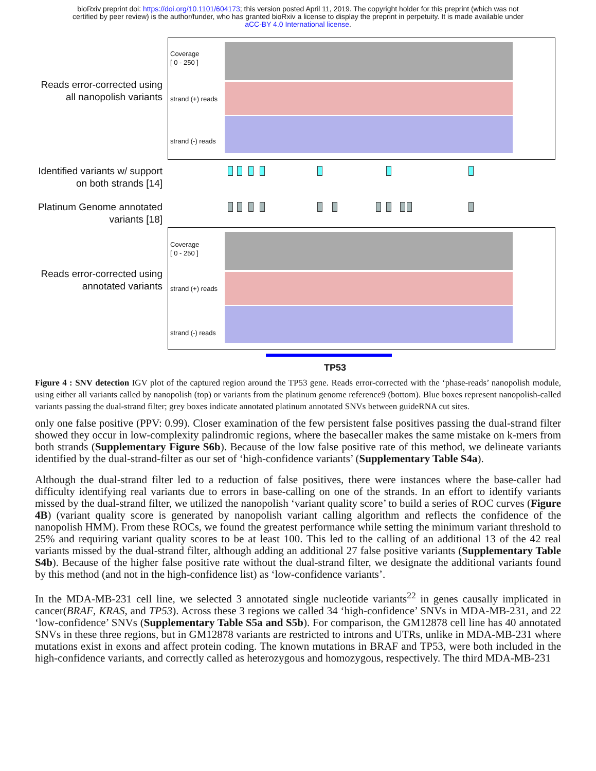bioRxiv preprint doi: https://doi.org/10.1101/604173; this version posted April 11, 2019. The copyright holder for this preprint (which was not
certified by peer review) is the author/funder, who has granted bioRxiv a license to display the preprint in perpetuity. It is made available under
aCC-BY 4.0 International license.
Reads error-corrected using all nanopolish variants
Coverage
[ 0 - 250 ]
strand (+) reads
strand (-) reads
Identified variants w/ support on both strands [14]
Platinum Genome annotated variants [18]
Reads error-corrected using annotated variants
Coverage
[ 0 - 250 ]
strand (+) reads
strand (-) reads
TP53
Figure 4 : SNV detection IGV plot of the captured region around the TP53 gene. Reads error-corrected with the ‘phase-reads’ nanopolish module, using either all variants called by nanopolish (top) or variants from the platinum genome reference9 (bottom). Blue boxes represent nanopolish-called variants passing the dual-strand filter; grey boxes indicate annotated platinum annotated SNVs between guideRNA cut sites.
only one false positive (PPV: 0.99). Closer examination of the few persistent false positives passing the dual-strand filter showed they occur in low-complexity palindromic regions, where the basecaller makes the same mistake on k-mers from both strands (Supplementary Figure S6b). Because of the low false positive rate of this method, we delineate variants identified by the dual-strand-filter as our set of ‘high-confidence variants’ (Supplementary Table S4a).
Although the dual-strand filter led to a reduction of false positives, there were instances where the base-caller had difficulty identifying real variants due to errors in base-calling on one of the strands. In an effort to identify variants missed by the dual-strand filter, we utilized the nanopolish ‘variant quality score’ to build a series of ROC curves (Figure 4B) (variant quality score is generated by nanopolish variant calling algorithm and reflects the confidence of the nanopolish HMM). From these ROCs, we found the greatest performance while setting the minimum variant threshold to 25% and requiring variant quality scores to be at least 100. This led to the calling of an additional 13 of the 42 real variants missed by the dual-strand filter, although adding an additional 27 false positive variants (Supplementary Table S4b). Because of the higher false positive rate without the dual-strand filter, we designate the additional variants found by this method (and not in the high-confidence list) as ‘low-confidence variants’.
In the MDA-MB-231 cell line, we selected 3 annotated single nucleotide variants<sup>22</sup> in genes causally implicated in cancer(BRAF, KRAS, and TP53). Across these 3 regions we called 34 ‘high-confidence’ SNVs in MDA-MB-231, and 22 ‘low-confidence’ SNVs (Supplementary Table S5a and S5b). For comparison, the GM12878 cell line has 40 annotated SNVs in these three regions, but in GM12878 variants are restricted to introns and UTRs, unlike in MDA-MB-231 where mutations exist in exons and affect protein coding. The known mutations in BRAF and TP53, were both included in the high-confidence variants, and correctly called as heterozygous and homozygous, respectively. The third MDA-MB-231